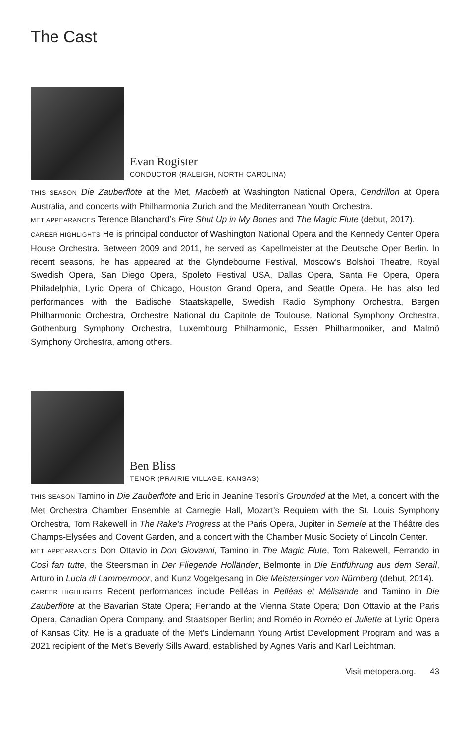The Cast
Evan Rogister
CONDUCTOR (RALEIGH, NORTH CAROLINA)
THIS SEASON Die Zauberflöte at the Met, Macbeth at Washington National Opera, Cendrillon at Opera Australia, and concerts with Philharmonia Zurich and the Mediterranean Youth Orchestra.
MET APPEARANCES Terence Blanchard’s Fire Shut Up in My Bones and The Magic Flute (debut, 2017).
CAREER HIGHLIGHTS He is principal conductor of Washington National Opera and the Kennedy Center Opera House Orchestra. Between 2009 and 2011, he served as Kapellmeister at the Deutsche Oper Berlin. In recent seasons, he has appeared at the Glyndebourne Festival, Moscow’s Bolshoi Theatre, Royal Swedish Opera, San Diego Opera, Spoleto Festival USA, Dallas Opera, Santa Fe Opera, Opera Philadelphia, Lyric Opera of Chicago, Houston Grand Opera, and Seattle Opera. He has also led performances with the Badische Staatskapelle, Swedish Radio Symphony Orchestra, Bergen Philharmonic Orchestra, Orchestre National du Capitole de Toulouse, National Symphony Orchestra, Gothenburg Symphony Orchestra, Luxembourg Philharmonic, Essen Philharmoniker, and Malmö Symphony Orchestra, among others.
Ben Bliss
TENOR (PRAIRIE VILLAGE, KANSAS)
THIS SEASON Tamino in Die Zauberflöte and Eric in Jeanine Tesori’s Grounded at the Met, a concert with the Met Orchestra Chamber Ensemble at Carnegie Hall, Mozart’s Requiem with the St. Louis Symphony Orchestra, Tom Rakewell in The Rake’s Progress at the Paris Opera, Jupiter in Semele at the Théâtre des Champs-Elysées and Covent Garden, and a concert with the Chamber Music Society of Lincoln Center.
MET APPEARANCES Don Ottavio in Don Giovanni, Tamino in The Magic Flute, Tom Rakewell, Ferrando in Così fan tutte, the Steersman in Der Fliegende Holländer, Belmonte in Die Entführung aus dem Serail, Arturo in Lucia di Lammermoor, and Kunz Vogelgesang in Die Meistersinger von Nürnberg (debut, 2014).
CAREER HIGHLIGHTS Recent performances include Pelléas in Pelléas et Mélisande and Tamino in Die Zauberflöte at the Bavarian State Opera; Ferrando at the Vienna State Opera; Don Ottavio at the Paris Opera, Canadian Opera Company, and Staatsoper Berlin; and Roméo in Roméo et Juliette at Lyric Opera of Kansas City. He is a graduate of the Met’s Lindemann Young Artist Development Program and was a 2021 recipient of the Met’s Beverly Sills Award, established by Agnes Varis and Karl Leichtman.
Visit metopera.org. 43